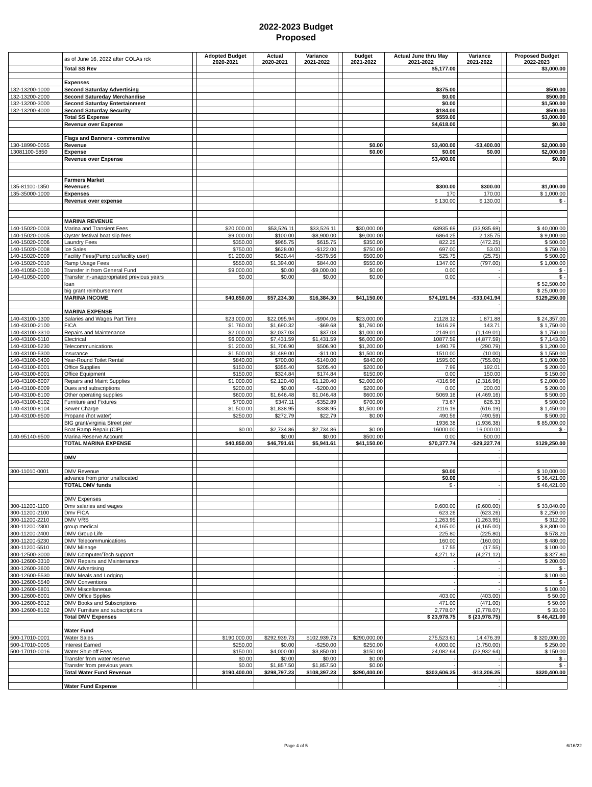2022-2023 Budget
Proposed
| | as of June 16, 2022 after COLAs rck | | Adopted Budget 2020-2021 | Actual 2020-2021 | Variance 2021-2022 | | budget 2021-2022 | Actual June thru May 2021-2022 | Variance 2021-2022 | | Proposed Budget 2022-2023 |
| | Total SS Rev | | | | | | | $5,177.00 | | | $3,000.00 |
| | Expenses | | | | | | | | | | |
| 132-13200-1000 | Second Saturday Advertising | | | | | | | $375.00 | | | $500.00 |
| 132-13200-2000 | Second Satureday Merchandise | | | | | | | $0.00 | | | $500.00 |
| 132-13200-3000 | Second Saturday Entertainment | | | | | | | $0.00 | | | $1,500.00 |
| 132-13200-4000 | Second Saturday Security | | | | | | | $184.00 | | | $500.00 |
| | Total SS Expense | | | | | | | $559.00 | | | $3,000.00 |
| | Revenue over Expense | | | | | | | $4,618.00 | | | $0.00 |
| | Flags and Banners - commerative | | | | | | | | | | |
| 130-18990-0055 | Revenue | | | | | | $0.00 | $3,400.00 | -$3,400.00 | | $2,000.00 |
| 13081100-5850 | Expense | | | | | | $0.00 | $0.00 | $0.00 | | $2,000.00 |
| | Revenue over Expense | | | | | | | $3,400.00 | | | $0.00 |
| | Farmers Market | | | | | | | | | | |
| 135-81100-1350 | Revenues | | | | | | | $300.00 | $300.00 | | $1,000.00 |
| 135-35000-1000 | Expenses | | | | | | | 170 | 170.00 | | $ 1,000.00 |
| | Revenue over expense | | | | | | | $ 130.00 | $ 130.00 | | $ - |
| | MARINA REVENUE | | | | | | | | - | | |
| 140-15020-0003 | Marina and Transient Fees | | $20,000.00 | $53,526.11 | $33,526.11 | | $30,000.00 | 63935.69 | (33,935.69) | | $ 40,000.00 |
| 140-15020-0005 | Oyster festival boat slip fees | | $9,000.00 | $100.00 | -$8,900.00 | | $9,000.00 | 6864.25 | 2,135.75 | | $ 9,000.00 |
| 140-15020-0006 | Laundry Fees | | $350.00 | $965.75 | $615.75 | | $350.00 | 822.25 | (472.25) | | $ 500.00 |
| 140-15020-0008 | Ice Sales | | $750.00 | $628.00 | -$122.00 | | $750.00 | 697.00 | 53.00 | | $ 750.00 |
| 140-15020-0009 | Facility Fees(Pump out/facility user) | | $1,200.00 | $620.44 | -$579.56 | | $500.00 | 525.75 | (25.75) | | $ 500.00 |
| 140-15020-0010 | Ramp Usage Fees | | $550.00 | $1,394.00 | $844.00 | | $550.00 | 1347.00 | (797.00) | | $ 1,000.00 |
| 140-41050-0100 | Transfer in from General Fund | | $9,000.00 | $0.00 | -$9,000.00 | | $0.00 | 0.00 | - | | $ - |
| 140-41050-0000 | Transfer in-unappropriated previous years | | $0.00 | $0.00 | $0.00 | | $0.00 | 0.00 | - | | $ - |
| | loan | | | | | | | | | | $ 52,500.00 |
| | big grant reimbursement | | | | | | | | | | $ 25,000.00 |
| | MARINA INCOME | | $40,850.00 | $57,234.30 | $16,384.30 | | $41,150.00 | $74,191.94 | -$33,041.94 | | $129,250.00 |
| | | | | | | | | | - | | |
| | MARINA EXPENSE | | | | | | | | - | | |
| 140-43100-1300 | Salaries and Wages Part Time | | $23,000.00 | $22,095.94 | -$904.06 | | $23,000.00 | 21128.12 | 1,871.88 | | $ 24,357.00 |
| 140-43100-2100 | FICA | | $1,760.00 | $1,690.32 | -$69.68 | | $1,760.00 | 1616.29 | 143.71 | | $ 1,750.00 |
| 140-43100-3310 | Repairs and Maintenance | | $2,000.00 | $2,037.03 | $37.03 | | $1,000.00 | 2149.01 | (1,149.01) | | $ 1,750.00 |
| 140-43100-5110 | Electrical | | $6,000.00 | $7,431.59 | $1,431.59 | | $6,000.00 | 10877.59 | (4,877.59) | | $ 7,143.00 |
| 140-43100-5230 | Telecommunications | | $1,200.00 | $1,706.90 | $506.90 | | $1,200.00 | 1490.79 | (290.79) | | $ 1,200.00 |
| 140-43100-5300 | Insurance | | $1,500.00 | $1,489.00 | -$11.00 | | $1,500.00 | 1510.00 | (10.00) | | $ 1,550.00 |
| 140-43100-5400 | Year-Round Toilet Rental | | $840.00 | $700.00 | -$140.00 | | $840.00 | 1595.00 | (755.00) | | $ 1,000.00 |
| 140-43100-6001 | Office Supplies | | $150.00 | $355.40 | $205.40 | | $200.00 | 7.99 | 192.01 | | $ 200.00 |
| 140-43100-6001 | Office Equipment | | $150.00 | $324.84 | $174.84 | | $150.00 | 0.00 | 150.00 | | $ 150.00 |
| 140-43100-6007 | Repairs and Maint Supplies | | $1,000.00 | $2,120.40 | $1,120.40 | | $2,000.00 | 4316.96 | (2,316.96) | | $ 2,000.00 |
| 140-43100-6009 | Dues and subscriptions | | $200.00 | $0.00 | -$200.00 | | $200.00 | 0.00 | 200.00 | | $ 200.00 |
| 140-43100-6100 | Other operating supplies | | $600.00 | $1,646.48 | $1,046.48 | | $600.00 | 5069.16 | (4,469.16) | | $ 500.00 |
| 140-43100-8102 | Furniture and Fixtures | | $700.00 | $347.11 | -$352.89 | | $700.00 | 73.67 | 626.33 | | $ 500.00 |
| 140-43100-8104 | Sewer Charge | | $1,500.00 | $1,838.95 | $338.95 | | $1,500.00 | 2116.19 | (616.19) | | $ 1,450.00 |
| 140-43100-9500 | Propane (hot water) | | $250.00 | $272.79 | $22.79 | | $0.00 | 490.59 | (490.59) | | $ 500.00 |
| | BIG grant/virginia Street pier | | | | | | | 1936.38 | (1,936.38) | | $ 85,000.00 |
| | Boat Ramp Repair (CIP) | | $0.00 | $2,734.86 | $2,734.86 | | $0.00 | 16000.00 | 16,000.00 | | $ - |
| 140-95140-9500 | Marina Reserve Account | | | $0.00 | $0.00 | | $500.00 | 0.00 | 500.00 | | |
| | TOTAL MARINA EXPENSE | | $40,850.00 | $46,791.61 | $5,941.61 | | $41,150.00 | $70,377.74 | -$29,227.74 | | $129,250.00 |
| | | | | | | | | | - | | |
| | DMV | | | | | | | | - | | |
| 300-11010-0001 | DMV Revenue | | | | | | | $0.00 | - | | $ 10,000.00 |
| | advance from prior unallocated | | | | | | | $0.00 | | | $ 36,421.00 |
| | TOTAL DMV funds | | | | | | | $ - | - | | $ 46,421.00 |
| | DMV Expenses | | | | | | | | - | | |
| 300-11200-1100 | Dmv salaries and wages | | | | | | | 9,600.00 | (9,600.00) | | $ 33,040.00 |
| 300-11200-2100 | Dmv FICA | | | | | | | 623.26 | (623.26) | | $ 2,250.00 |
| 300-11200-2210 | DMV VRS | | | | | | | 1,263.95 | (1,263.95) | | $ 312.00 |
| 300-11200-2300 | group medical | | | | | | | 4,165.00 | (4,165.00) | | $ 8,800.00 |
| 300-11200-2400 | DMV Group Life | | | | | | | 225.80 | (225.80) | | $ 578.20 |
| 300-11200-5230 | DMV Telecommunications | | | | | | | 160.00 | (160.00) | | $ 480.00 |
| 300-11200-5510 | DMV Mileage | | | | | | | 17.55 | (17.55) | | $ 100.00 |
| 300-12500-3000 | DMV Computer/Tech support | | | | | | | 4,271.12 | (4,271.12) | | $ 327.80 |
| 300-12600-3310 | DMV Repairs and Maintenance | | | | | | | - | - | | $ 200.00 |
| 300-12600-3600 | DMV Advertising | | | | | | | - | - | | $ - |
| 300-12600-5530 | DMV Meals and Lodging | | | | | | | - | - | | $ 100.00 |
| 300-12600-5540 | DMV Conventions | | | | | | | - | - | | $ - |
| 300-12600-5801 | DMV Miscellaneous | | | | | | | - | - | | $ 100.00 |
| 300-12600-6001 | DMV Office Spplies | | | | | | | 403.00 | (403.00) | | $ 50.00 |
| 300-12600-6012 | DMV Books and Subscriptions | | | | | | | 471.00 | (471.00) | | $ 50.00 |
| 300-12600-8102 | DMV Furniture and subscriptions | | | | | | | 2,778.07 | (2,778.07) | | $ 33.00 |
| | Total DMV Expenses | | | | | | | $ 23,978.75 | $ (23,978.75) | | $ 46,421.00 |
| | Water Fund | | | | | | | | | | |
| 500-17010-0001 | Water Sales | | $190,000.00 | $292,939.73 | $102,939.73 | | $290,000.00 | 275,523.61 | 14,476.39 | | $ 320,000.00 |
| 500-17010-0005 | Interest Earned | | $250.00 | $0.00 | -$250.00 | | $250.00 | 4,000.00 | (3,750.00) | | $ 250.00 |
| 500-17010-0016 | Water Shut-off Fees | | $150.00 | $4,000.00 | $3,850.00 | | $150.00 | 24,082.64 | (23,932.64) | | $ 150.00 |
| | Transfer from water reserve | | $0.00 | $0.00 | $0.00 | | $0.00 | - | - | | $ - |
| | Transfer from previous years | | $0.00 | $1,857.50 | $1,857.50 | | $0.00 | - | - | | $ - |
| | Total Water Fund Revenue | | $190,400.00 | $298,797.23 | $108,397.23 | | $290,400.00 | $303,606.25 | -$13,206.25 | | $320,400.00 |
| | | | | | | | | | - | | |
| | Water Fund Expense | | | | | | | | - | | |
Page 4 of 5 6/16/22